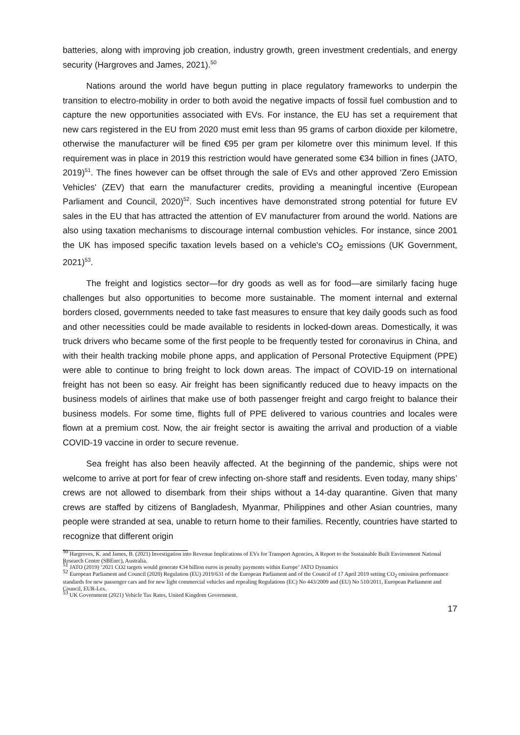batteries, along with improving job creation, industry growth, green investment credentials, and energy security (Hargroves and James, 2021).<sup>50</sup>
Nations around the world have begun putting in place regulatory frameworks to underpin the transition to electro-mobility in order to both avoid the negative impacts of fossil fuel combustion and to capture the new opportunities associated with EVs. For instance, the EU has set a requirement that new cars registered in the EU from 2020 must emit less than 95 grams of carbon dioxide per kilometre, otherwise the manufacturer will be fined €95 per gram per kilometre over this minimum level. If this requirement was in place in 2019 this restriction would have generated some €34 billion in fines (JATO, 2019)<sup>51</sup>. The fines however can be offset through the sale of EVs and other approved 'Zero Emission Vehicles' (ZEV) that earn the manufacturer credits, providing a meaningful incentive (European Parliament and Council, 2020)<sup>52</sup>. Such incentives have demonstrated strong potential for future EV sales in the EU that has attracted the attention of EV manufacturer from around the world. Nations are also using taxation mechanisms to discourage internal combustion vehicles. For instance, since 2001 the UK has imposed specific taxation levels based on a vehicle's CO<sub>2</sub> emissions (UK Government, 2021)<sup>53</sup>.
The freight and logistics sector—for dry goods as well as for food—are similarly facing huge challenges but also opportunities to become more sustainable. The moment internal and external borders closed, governments needed to take fast measures to ensure that key daily goods such as food and other necessities could be made available to residents in locked-down areas. Domestically, it was truck drivers who became some of the first people to be frequently tested for coronavirus in China, and with their health tracking mobile phone apps, and application of Personal Protective Equipment (PPE) were able to continue to bring freight to lock down areas. The impact of COVID-19 on international freight has not been so easy. Air freight has been significantly reduced due to heavy impacts on the business models of airlines that make use of both passenger freight and cargo freight to balance their business models. For some time, flights full of PPE delivered to various countries and locales were flown at a premium cost. Now, the air freight sector is awaiting the arrival and production of a viable COVID-19 vaccine in order to secure revenue.
Sea freight has also been heavily affected. At the beginning of the pandemic, ships were not welcome to arrive at port for fear of crew infecting on-shore staff and residents. Even today, many ships’ crews are not allowed to disembark from their ships without a 14-day quarantine. Given that many crews are staffed by citizens of Bangladesh, Myanmar, Philippines and other Asian countries, many people were stranded at sea, unable to return home to their families. Recently, countries have started to recognize that different origin
<sup>50</sup> Hargroves, K. and James, B. (2021) Investigation into Revenue Implications of EVs for Transport Agencies, A Report to the Sustainable Built Environment National Research Centre (SBEnrc), Australia.
<sup>51</sup> JATO (2019) ‘2021 CO2 targets would generate €34 billion euros in penalty payments within Europe’ JATO Dynamics
<sup>52</sup> European Parliament and Council (2020) Regulation (EU) 2019/631 of the European Parliament and of the Council of 17 April 2019 setting CO<sub>2</sub> emission performance standards for new passenger cars and for new light commercial vehicles and repealing Regulations (EC) No 443/2009 and (EU) No 510/2011, European Parliament and Council, EUR-Lex.
<sup>53</sup> UK Government (2021) Vehicle Tax Rates, United Kingdom Government.
17